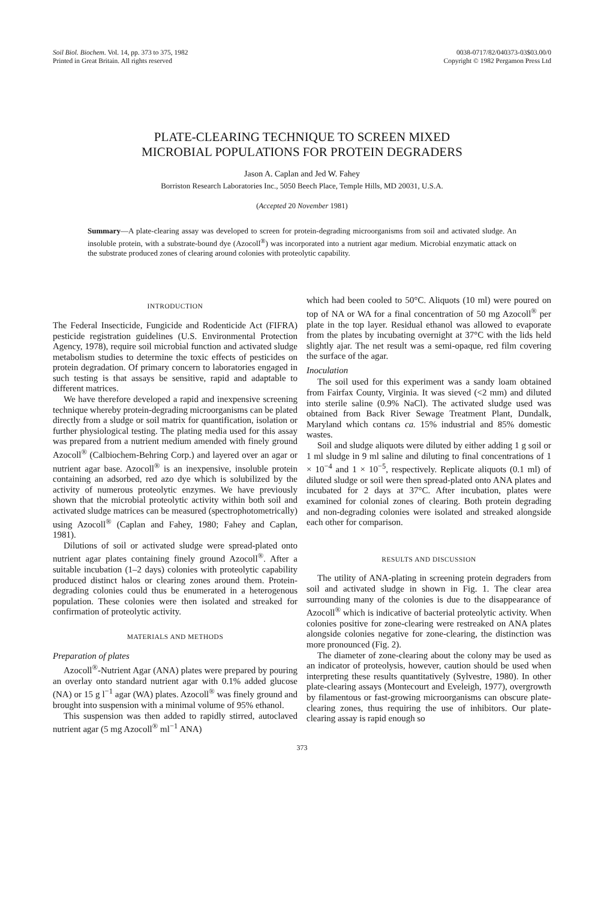Soil Biol. Biochem. Vol. 14, pp. 373 to 375, 1982
Printed in Great Britain. All rights reserved
0038-0717/82/040373-03$03.00/0
Copyright © 1982 Pergamon Press Ltd
PLATE-CLEARING TECHNIQUE TO SCREEN MIXED
MICROBIAL POPULATIONS FOR PROTEIN DEGRADERS
Jason A. Caplan and Jed W. Fahey
Borriston Research Laboratories Inc., 5050 Beech Place, Temple Hills, MD 20031, U.S.A.
(Accepted 20 November 1981)
Summary—A plate-clearing assay was developed to screen for protein-degrading microorganisms from soil and activated sludge. An insoluble protein, with a substrate-bound dye (Azocoll<sup>®</sup>) was incorporated into a nutrient agar medium. Microbial enzymatic attack on the substrate produced zones of clearing around colonies with proteolytic capability.
INTRODUCTION
The Federal Insecticide, Fungicide and Rodenticide Act (FIFRA) pesticide registration guidelines (U.S. Environmental Protection Agency, 1978), require soil microbial function and activated sludge metabolism studies to determine the toxic effects of pesticides on protein degradation. Of primary concern to laboratories engaged in such testing is that assays be sensitive, rapid and adaptable to different matrices.
We have therefore developed a rapid and inexpensive screening technique whereby protein-degrading microorganisms can be plated directly from a sludge or soil matrix for quantification, isolation or further physiological testing. The plating media used for this assay was prepared from a nutrient medium amended with finely ground Azocoll<sup>®</sup> (Calbiochem-Behring Corp.) and layered over an agar or nutrient agar base. Azocoll<sup>®</sup> is an inexpensive, insoluble protein containing an adsorbed, red azo dye which is solubilized by the activity of numerous proteolytic enzymes. We have previously shown that the microbial proteolytic activity within both soil and activated sludge matrices can be measured (spectrophotometrically) using Azocoll<sup>®</sup> (Caplan and Fahey, 1980; Fahey and Caplan, 1981).
Dilutions of soil or activated sludge were spread-plated onto nutrient agar plates containing finely ground Azocoll<sup>®</sup>. After a suitable incubation (1–2 days) colonies with proteolytic capability produced distinct halos or clearing zones around them. Protein-degrading colonies could thus be enumerated in a heterogenous population. These colonies were then isolated and streaked for confirmation of proteolytic activity.
MATERIALS AND METHODS
Preparation of plates
Azocoll<sup>®</sup>-Nutrient Agar (ANA) plates were prepared by pouring an overlay onto standard nutrient agar with 0.1% added glucose (NA) or 15 g l<sup>−1</sup> agar (WA) plates. Azocoll<sup>®</sup> was finely ground and brought into suspension with a minimal volume of 95% ethanol.
This suspension was then added to rapidly stirred, autoclaved nutrient agar (5 mg Azocoll<sup>®</sup> ml<sup>−1</sup> ANA)
which had been cooled to 50°C. Aliquots (10 ml) were poured on top of NA or WA for a final concentration of 50 mg Azocoll<sup>®</sup> per plate in the top layer. Residual ethanol was allowed to evaporate from the plates by incubating overnight at 37°C with the lids held slightly ajar. The net result was a semi-opaque, red film covering the surface of the agar.
Inoculation
The soil used for this experiment was a sandy loam obtained from Fairfax County, Virginia. It was sieved (<2 mm) and diluted into sterile saline (0.9% NaCl). The activated sludge used was obtained from Back River Sewage Treatment Plant, Dundalk, Maryland which contans ca. 15% industrial and 85% domestic wastes.
Soil and sludge aliquots were diluted by either adding 1 g soil or 1 ml sludge in 9 ml saline and diluting to final concentrations of 1 × 10<sup>−4</sup> and 1 × 10<sup>−5</sup>, respectively. Replicate aliquots (0.1 ml) of diluted sludge or soil were then spread-plated onto ANA plates and incubated for 2 days at 37°C. After incubation, plates were examined for colonial zones of clearing. Both protein degrading and non-degrading colonies were isolated and streaked alongside each other for comparison.
RESULTS AND DISCUSSION
The utility of ANA-plating in screening protein degraders from soil and activated sludge in shown in Fig. 1. The clear area surrounding many of the colonies is due to the disappearance of Azocoll<sup>®</sup> which is indicative of bacterial proteolytic activity. When colonies positive for zone-clearing were restreaked on ANA plates alongside colonies negative for zone-clearing, the distinction was more pronounced (Fig. 2).
The diameter of zone-clearing about the colony may be used as an indicator of proteolysis, however, caution should be used when interpreting these results quantitatively (Sylvestre, 1980). In other plate-clearing assays (Montecourt and Eveleigh, 1977), overgrowth by filamentous or fast-growing microorganisms can obscure plate-clearing zones, thus requiring the use of inhibitors. Our plate-clearing assay is rapid enough so
373